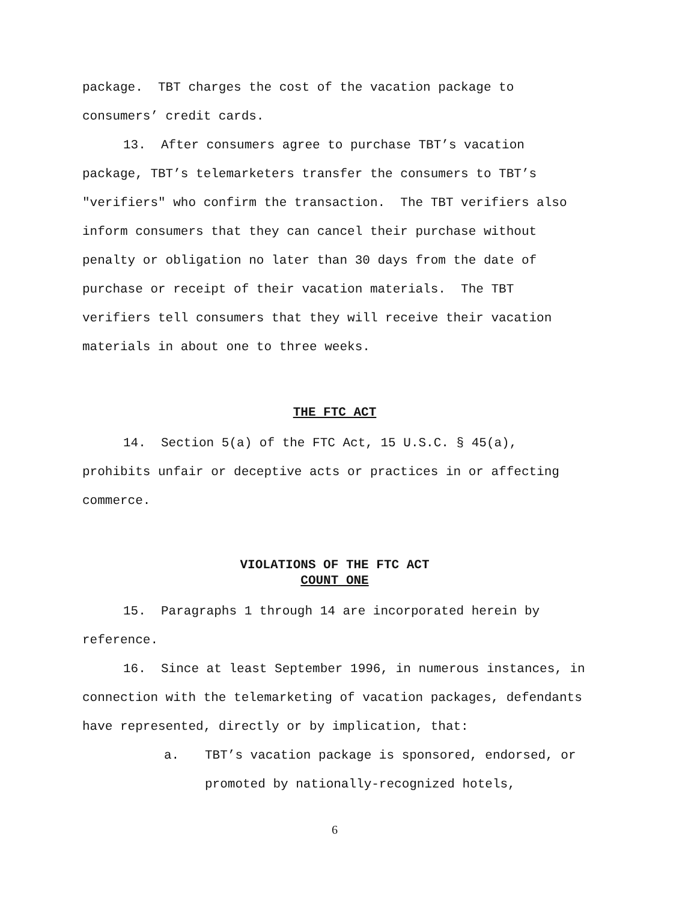package. TBT charges the cost of the vacation package to consumers’ credit cards.
13. After consumers agree to purchase TBT’s vacation package, TBT’s telemarketers transfer the consumers to TBT’s "verifiers" who confirm the transaction. The TBT verifiers also inform consumers that they can cancel their purchase without penalty or obligation no later than 30 days from the date of purchase or receipt of their vacation materials. The TBT verifiers tell consumers that they will receive their vacation materials in about one to three weeks.
THE FTC ACT
14. Section 5(a) of the FTC Act, 15 U.S.C. § 45(a), prohibits unfair or deceptive acts or practices in or affecting commerce.
VIOLATIONS OF THE FTC ACT
COUNT ONE
15. Paragraphs 1 through 14 are incorporated herein by reference.
16. Since at least September 1996, in numerous instances, in connection with the telemarketing of vacation packages, defendants have represented, directly or by implication, that:
a. TBT’s vacation package is sponsored, endorsed, or promoted by nationally-recognized hotels,
6